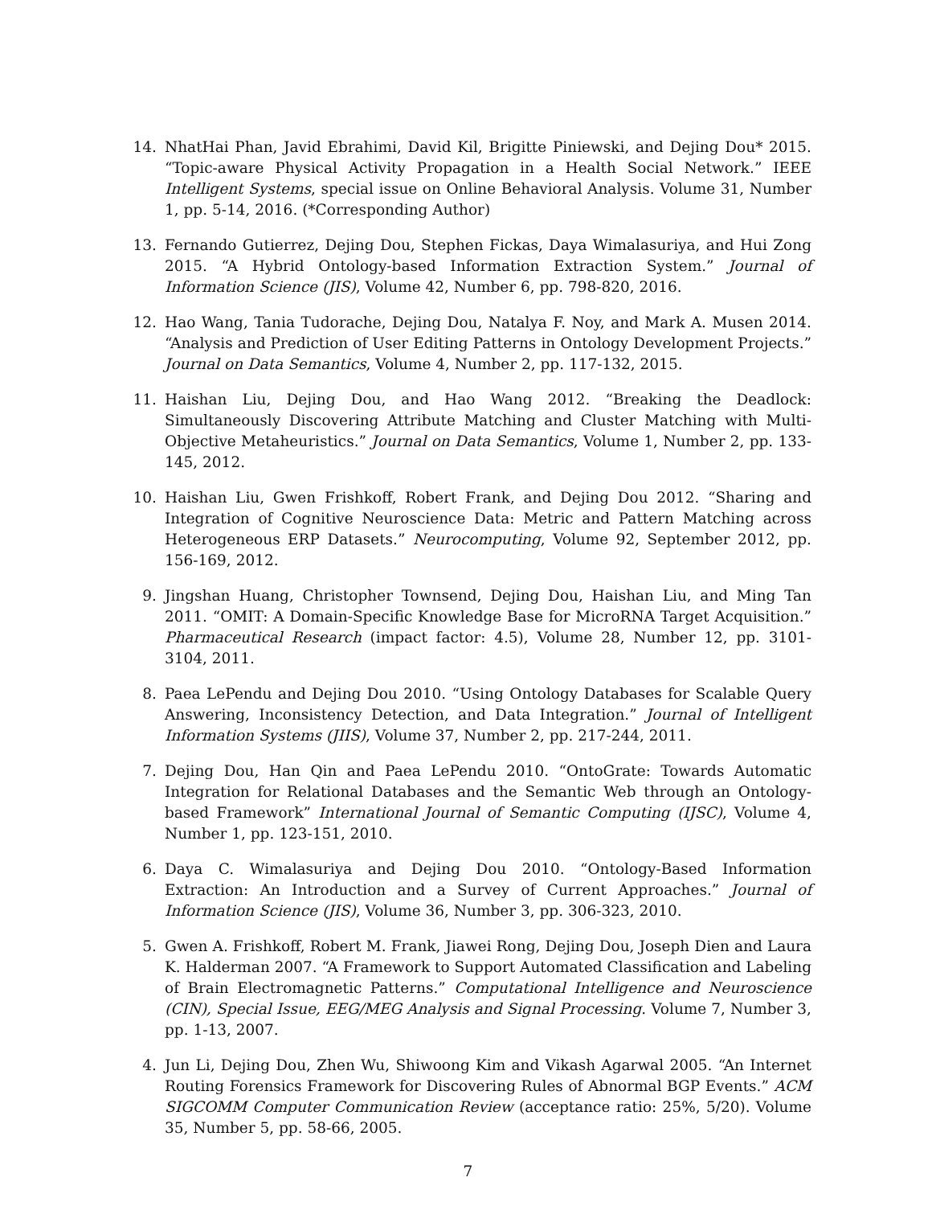14. NhatHai Phan, Javid Ebrahimi, David Kil, Brigitte Piniewski, and Dejing Dou* 2015. “Topic-aware Physical Activity Propagation in a Health Social Network.” IEEE Intelligent Systems, special issue on Online Behavioral Analysis. Volume 31, Number 1, pp. 5-14, 2016. (*Corresponding Author)
13. Fernando Gutierrez, Dejing Dou, Stephen Fickas, Daya Wimalasuriya, and Hui Zong 2015. “A Hybrid Ontology-based Information Extraction System.” Journal of Information Science (JIS), Volume 42, Number 6, pp. 798-820, 2016.
12. Hao Wang, Tania Tudorache, Dejing Dou, Natalya F. Noy, and Mark A. Musen 2014. “Analysis and Prediction of User Editing Patterns in Ontology Development Projects.” Journal on Data Semantics, Volume 4, Number 2, pp. 117-132, 2015.
11. Haishan Liu, Dejing Dou, and Hao Wang 2012. “Breaking the Deadlock: Simultaneously Discovering Attribute Matching and Cluster Matching with Multi-Objective Metaheuristics.” Journal on Data Semantics, Volume 1, Number 2, pp. 133-145, 2012.
10. Haishan Liu, Gwen Frishkoff, Robert Frank, and Dejing Dou 2012. “Sharing and Integration of Cognitive Neuroscience Data: Metric and Pattern Matching across Heterogeneous ERP Datasets.” Neurocomputing, Volume 92, September 2012, pp. 156-169, 2012.
9. Jingshan Huang, Christopher Townsend, Dejing Dou, Haishan Liu, and Ming Tan 2011. “OMIT: A Domain-Specific Knowledge Base for MicroRNA Target Acquisition.” Pharmaceutical Research (impact factor: 4.5), Volume 28, Number 12, pp. 3101-3104, 2011.
8. Paea LePendu and Dejing Dou 2010. “Using Ontology Databases for Scalable Query Answering, Inconsistency Detection, and Data Integration.” Journal of Intelligent Information Systems (JIIS), Volume 37, Number 2, pp. 217-244, 2011.
7. Dejing Dou, Han Qin and Paea LePendu 2010. “OntoGrate: Towards Automatic Integration for Relational Databases and the Semantic Web through an Ontology-based Framework” International Journal of Semantic Computing (IJSC), Volume 4, Number 1, pp. 123-151, 2010.
6. Daya C. Wimalasuriya and Dejing Dou 2010. “Ontology-Based Information Extraction: An Introduction and a Survey of Current Approaches.” Journal of Information Science (JIS), Volume 36, Number 3, pp. 306-323, 2010.
5. Gwen A. Frishkoff, Robert M. Frank, Jiawei Rong, Dejing Dou, Joseph Dien and Laura K. Halderman 2007. “A Framework to Support Automated Classification and Labeling of Brain Electromagnetic Patterns.” Computational Intelligence and Neuroscience (CIN), Special Issue, EEG/MEG Analysis and Signal Processing. Volume 7, Number 3, pp. 1-13, 2007.
4. Jun Li, Dejing Dou, Zhen Wu, Shiwoong Kim and Vikash Agarwal 2005. “An Internet Routing Forensics Framework for Discovering Rules of Abnormal BGP Events.” ACM SIGCOMM Computer Communication Review (acceptance ratio: 25%, 5/20). Volume 35, Number 5, pp. 58-66, 2005.
7